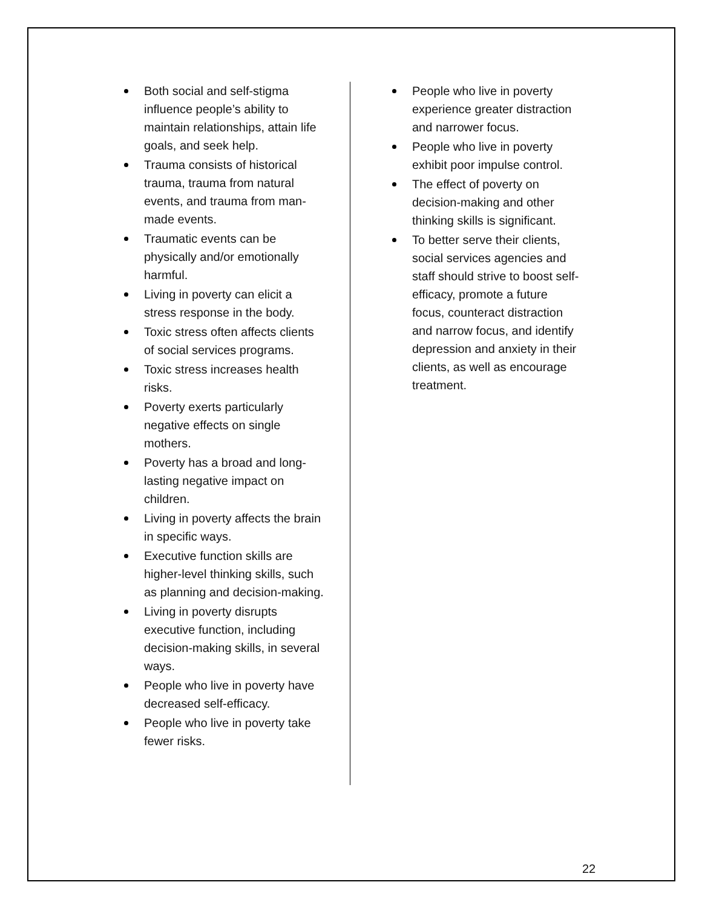Both social and self-stigma influence people’s ability to maintain relationships, attain life goals, and seek help.
Trauma consists of historical trauma, trauma from natural events, and trauma from man-made events.
Traumatic events can be physically and/or emotionally harmful.
Living in poverty can elicit a stress response in the body.
Toxic stress often affects clients of social services programs.
Toxic stress increases health risks.
Poverty exerts particularly negative effects on single mothers.
Poverty has a broad and long-lasting negative impact on children.
Living in poverty affects the brain in specific ways.
Executive function skills are higher-level thinking skills, such as planning and decision-making.
Living in poverty disrupts executive function, including decision-making skills, in several ways.
People who live in poverty have decreased self-efficacy.
People who live in poverty take fewer risks.
People who live in poverty experience greater distraction and narrower focus.
People who live in poverty exhibit poor impulse control.
The effect of poverty on decision-making and other thinking skills is significant.
To better serve their clients, social services agencies and staff should strive to boost self-efficacy, promote a future focus, counteract distraction and narrow focus, and identify depression and anxiety in their clients, as well as encourage treatment.
22